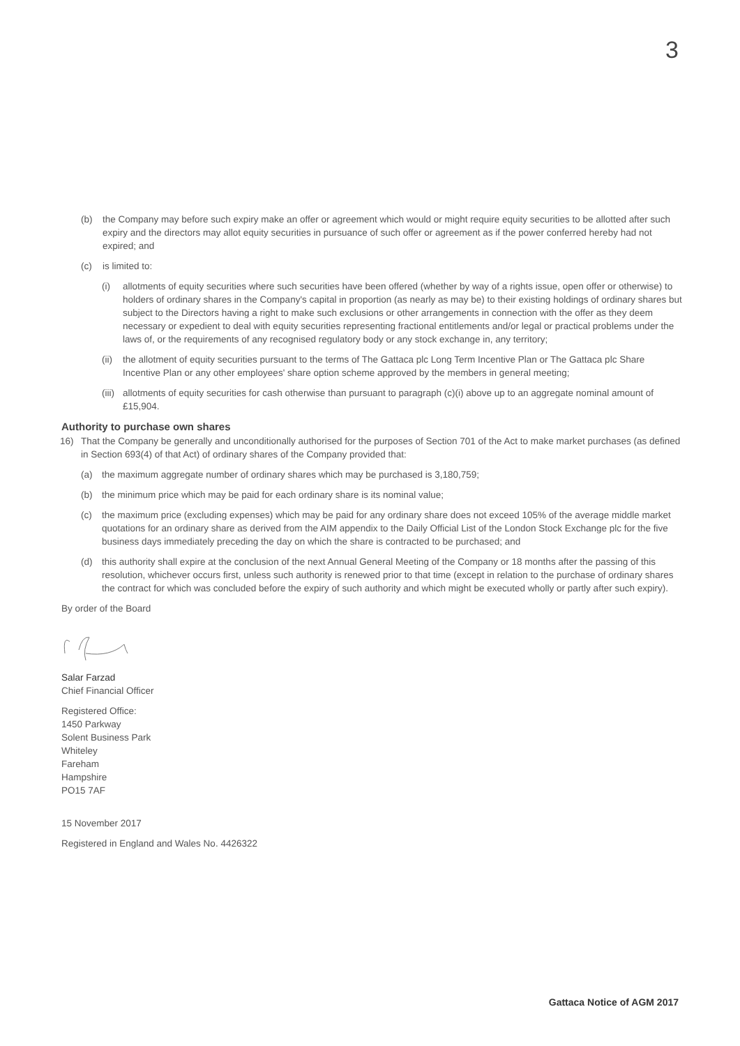3
(b) the Company may before such expiry make an offer or agreement which would or might require equity securities to be allotted after such expiry and the directors may allot equity securities in pursuance of such offer or agreement as if the power conferred hereby had not expired; and
(c) is limited to:
(i) allotments of equity securities where such securities have been offered (whether by way of a rights issue, open offer or otherwise) to holders of ordinary shares in the Company's capital in proportion (as nearly as may be) to their existing holdings of ordinary shares but subject to the Directors having a right to make such exclusions or other arrangements in connection with the offer as they deem necessary or expedient to deal with equity securities representing fractional entitlements and/or legal or practical problems under the laws of, or the requirements of any recognised regulatory body or any stock exchange in, any territory;
(ii) the allotment of equity securities pursuant to the terms of The Gattaca plc Long Term Incentive Plan or The Gattaca plc Share Incentive Plan or any other employees' share option scheme approved by the members in general meeting;
(iii) allotments of equity securities for cash otherwise than pursuant to paragraph (c)(i) above up to an aggregate nominal amount of £15,904.
Authority to purchase own shares
16) That the Company be generally and unconditionally authorised for the purposes of Section 701 of the Act to make market purchases (as defined in Section 693(4) of that Act) of ordinary shares of the Company provided that:
(a) the maximum aggregate number of ordinary shares which may be purchased is 3,180,759;
(b) the minimum price which may be paid for each ordinary share is its nominal value;
(c) the maximum price (excluding expenses) which may be paid for any ordinary share does not exceed 105% of the average middle market quotations for an ordinary share as derived from the AIM appendix to the Daily Official List of the London Stock Exchange plc for the five business days immediately preceding the day on which the share is contracted to be purchased; and
(d) this authority shall expire at the conclusion of the next Annual General Meeting of the Company or 18 months after the passing of this resolution, whichever occurs first, unless such authority is renewed prior to that time (except in relation to the purchase of ordinary shares the contract for which was concluded before the expiry of such authority and which might be executed wholly or partly after such expiry).
By order of the Board
Salar Farzad
Chief Financial Officer
Registered Office:
1450 Parkway
Solent Business Park
Whiteley
Fareham
Hampshire
PO15 7AF
15 November 2017
Registered in England and Wales No. 4426322
Gattaca Notice of AGM 2017